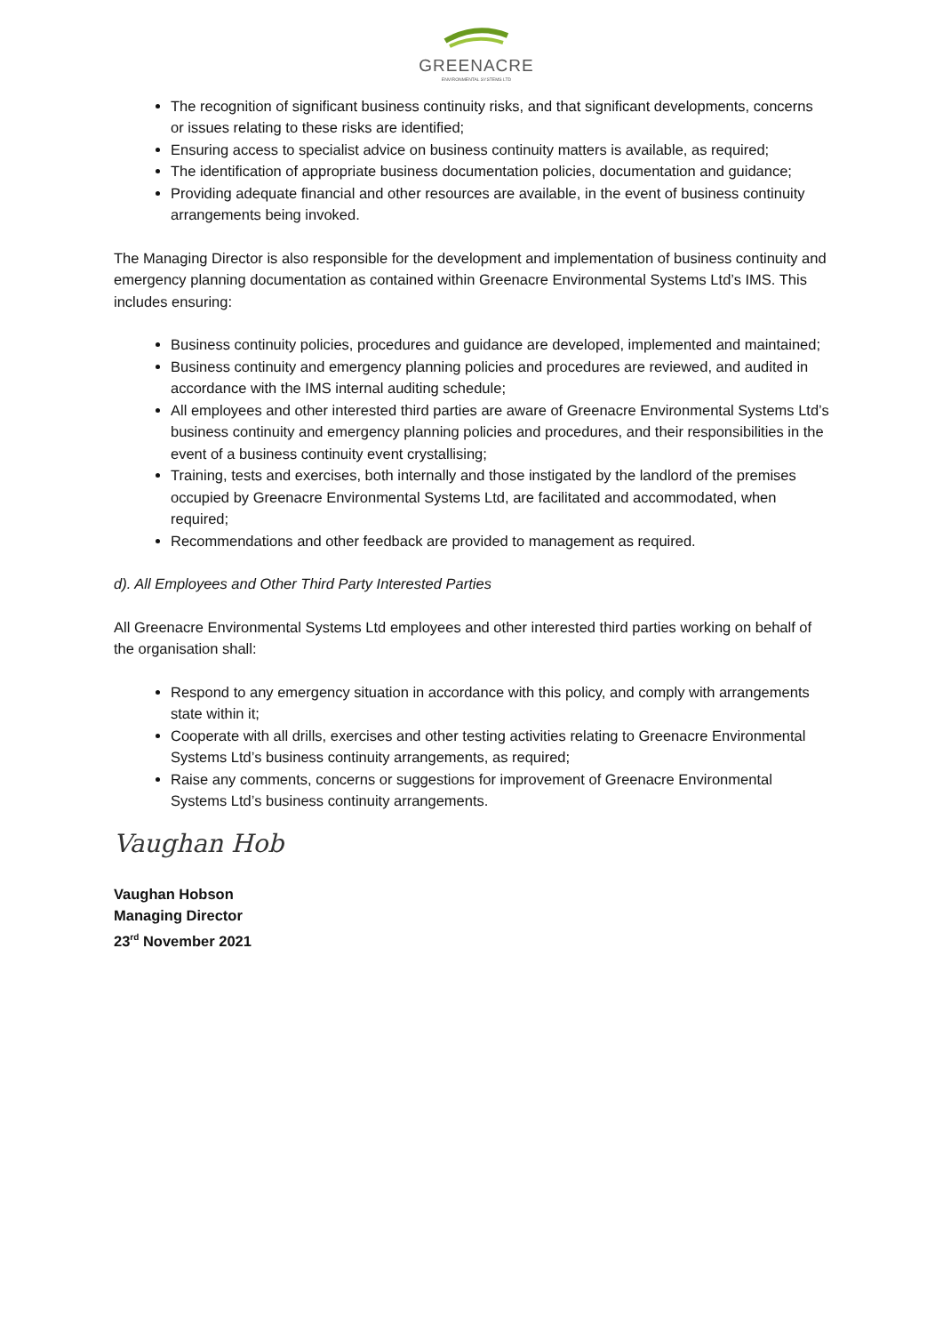GREENACRE
ENVIRONMENTAL SYSTEMS LTD
The recognition of significant business continuity risks, and that significant developments, concerns or issues relating to these risks are identified;
Ensuring access to specialist advice on business continuity matters is available, as required;
The identification of appropriate business documentation policies, documentation and guidance;
Providing adequate financial and other resources are available, in the event of business continuity arrangements being invoked.
The Managing Director is also responsible for the development and implementation of business continuity and emergency planning documentation as contained within Greenacre Environmental Systems Ltd’s IMS. This includes ensuring:
Business continuity policies, procedures and guidance are developed, implemented and maintained;
Business continuity and emergency planning policies and procedures are reviewed, and audited in accordance with the IMS internal auditing schedule;
All employees and other interested third parties are aware of Greenacre Environmental Systems Ltd’s business continuity and emergency planning policies and procedures, and their responsibilities in the event of a business continuity event crystallising;
Training, tests and exercises, both internally and those instigated by the landlord of the premises occupied by Greenacre Environmental Systems Ltd, are facilitated and accommodated, when required;
Recommendations and other feedback are provided to management as required.
d). All Employees and Other Third Party Interested Parties
All Greenacre Environmental Systems Ltd employees and other interested third parties working on behalf of the organisation shall:
Respond to any emergency situation in accordance with this policy, and comply with arrangements state within it;
Cooperate with all drills, exercises and other testing activities relating to Greenacre Environmental Systems Ltd’s business continuity arrangements, as required;
Raise any comments, concerns or suggestions for improvement of Greenacre Environmental Systems Ltd’s business continuity arrangements.
Vaughan Hob
Vaughan Hobson
Managing Director
23<sup>rd</sup> November 2021